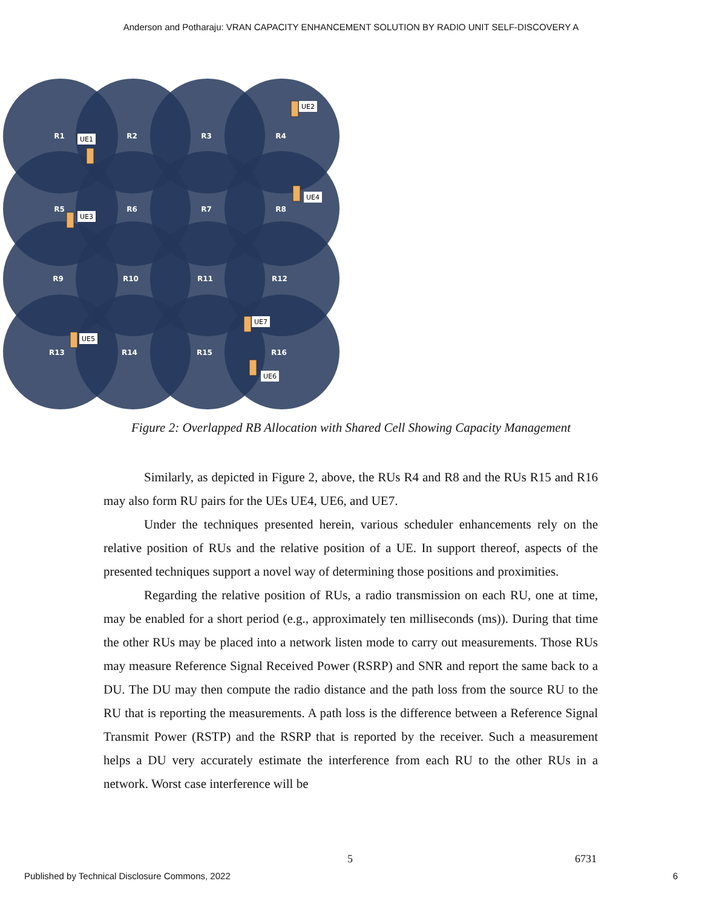Anderson and Potharaju: VRAN CAPACITY ENHANCEMENT SOLUTION BY RADIO UNIT SELF-DISCOVERY A
R1
R2
R3
R4
R5
R6
R7
R8
R9
R10
R11
R12
R13
R14
R15
R16
UE1
UE2
UE3
UE4
UE5
UE6
UE7
Figure 2: Overlapped RB Allocation with Shared Cell Showing Capacity Management
Similarly, as depicted in Figure 2, above, the RUs R4 and R8 and the RUs R15 and R16 may also form RU pairs for the UEs UE4, UE6, and UE7.
Under the techniques presented herein, various scheduler enhancements rely on the relative position of RUs and the relative position of a UE. In support thereof, aspects of the presented techniques support a novel way of determining those positions and proximities.
Regarding the relative position of RUs, a radio transmission on each RU, one at time, may be enabled for a short period (e.g., approximately ten milliseconds (ms)). During that time the other RUs may be placed into a network listen mode to carry out measurements. Those RUs may measure Reference Signal Received Power (RSRP) and SNR and report the same back to a DU. The DU may then compute the radio distance and the path loss from the source RU to the RU that is reporting the measurements. A path loss is the difference between a Reference Signal Transmit Power (RSTP) and the RSRP that is reported by the receiver. Such a measurement helps a DU very accurately estimate the interference from each RU to the other RUs in a network. Worst case interference will be
5 6731
Published by Technical Disclosure Commons, 2022 6